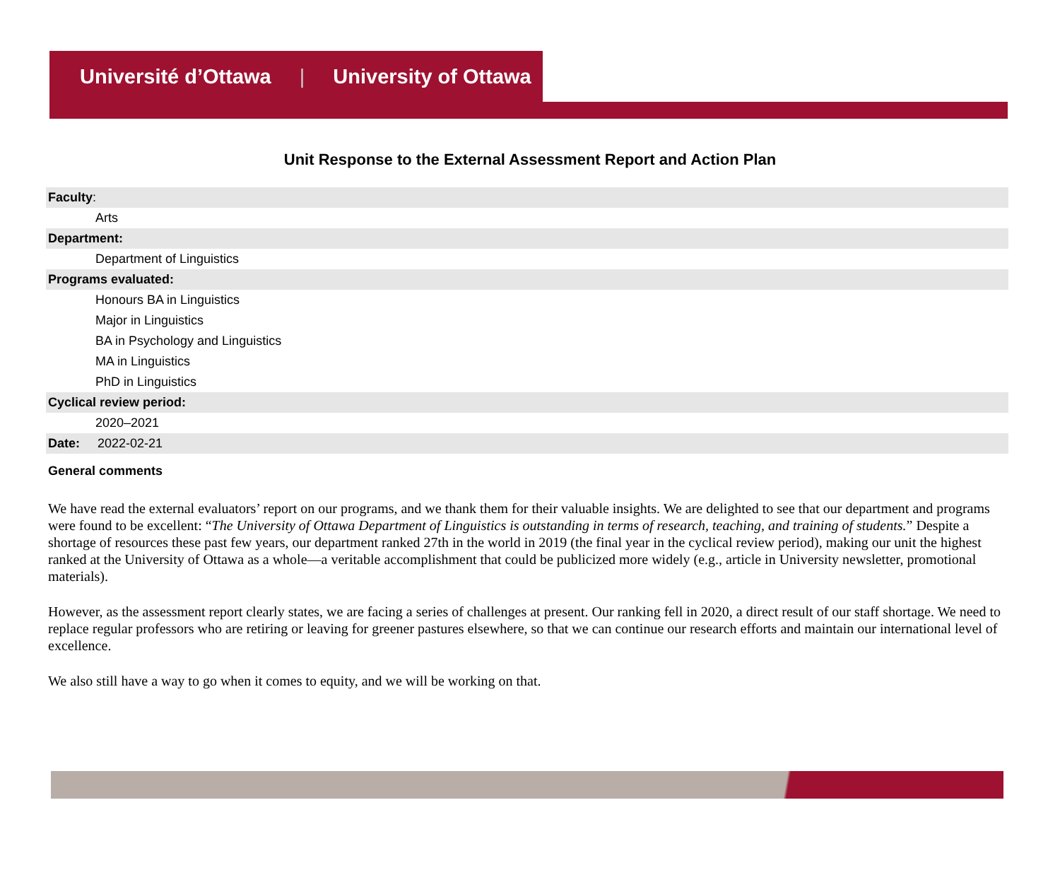Université d’Ottawa | University of Ottawa
Unit Response to the External Assessment Report and Action Plan
Faculty:
Arts
Department:
Department of Linguistics
Programs evaluated:
Honours BA in Linguistics
Major in Linguistics
BA in Psychology and Linguistics
MA in Linguistics
PhD in Linguistics
Cyclical review period:
2020–2021
Date: 2022-02-21
General comments
We have read the external evaluators’ report on our programs, and we thank them for their valuable insights. We are delighted to see that our department and programs were found to be excellent: “The University of Ottawa Department of Linguistics is outstanding in terms of research, teaching, and training of students.” Despite a shortage of resources these past few years, our department ranked 27th in the world in 2019 (the final year in the cyclical review period), making our unit the highest ranked at the University of Ottawa as a whole—a veritable accomplishment that could be publicized more widely (e.g., article in University newsletter, promotional materials).
However, as the assessment report clearly states, we are facing a series of challenges at present. Our ranking fell in 2020, a direct result of our staff shortage. We need to replace regular professors who are retiring or leaving for greener pastures elsewhere, so that we can continue our research efforts and maintain our international level of excellence.
We also still have a way to go when it comes to equity, and we will be working on that.